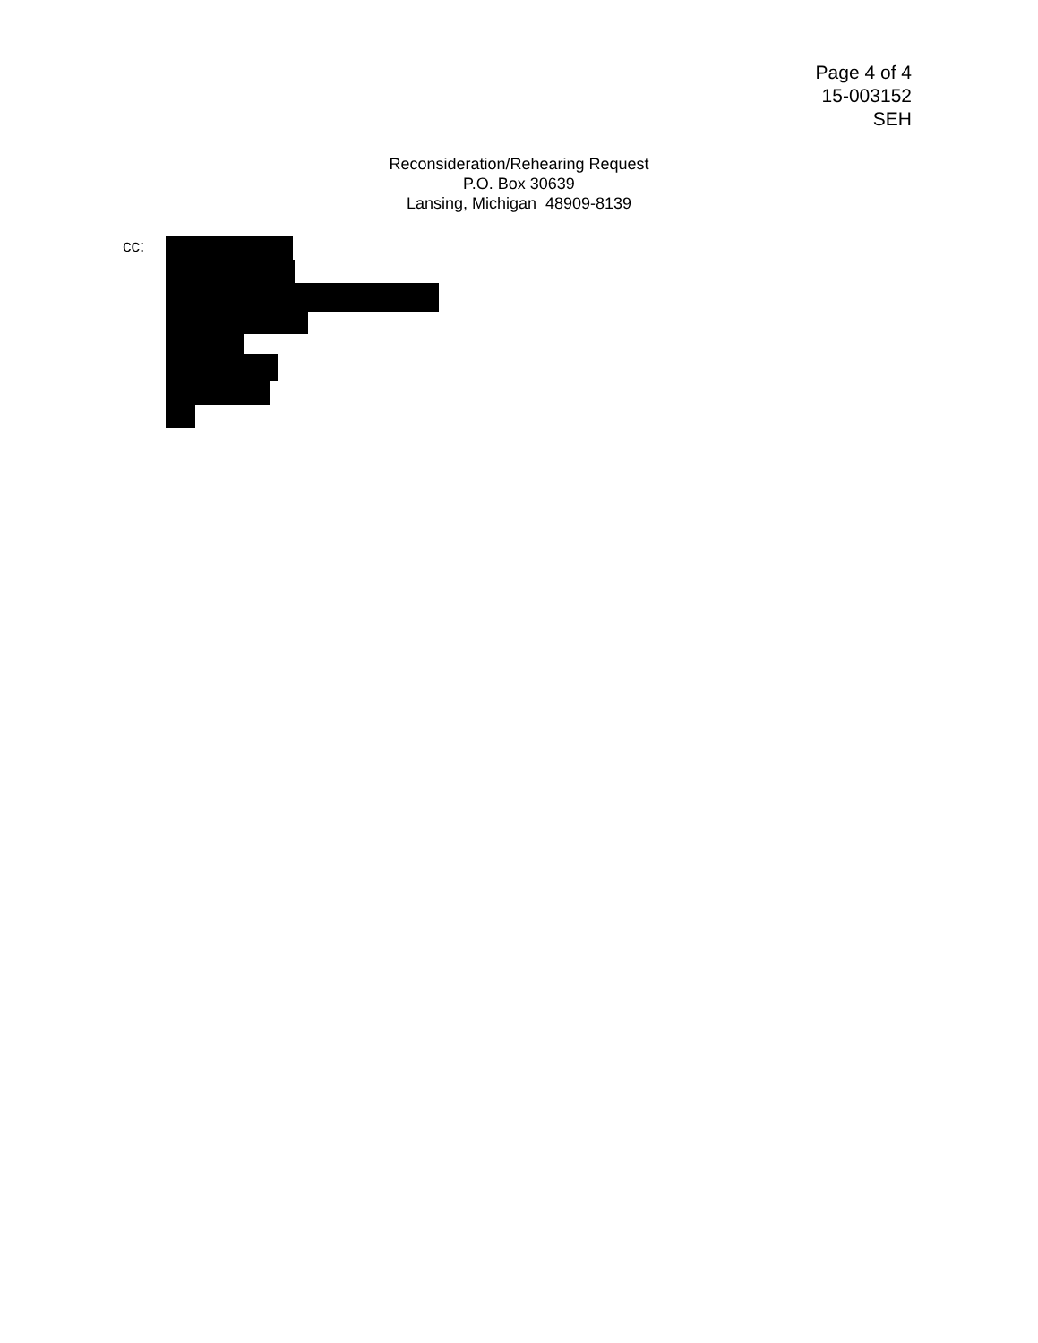Page 4 of 4
15-003152
SEH
Reconsideration/Rehearing Request
P.O. Box 30639
Lansing, Michigan 48909-8139
cc: